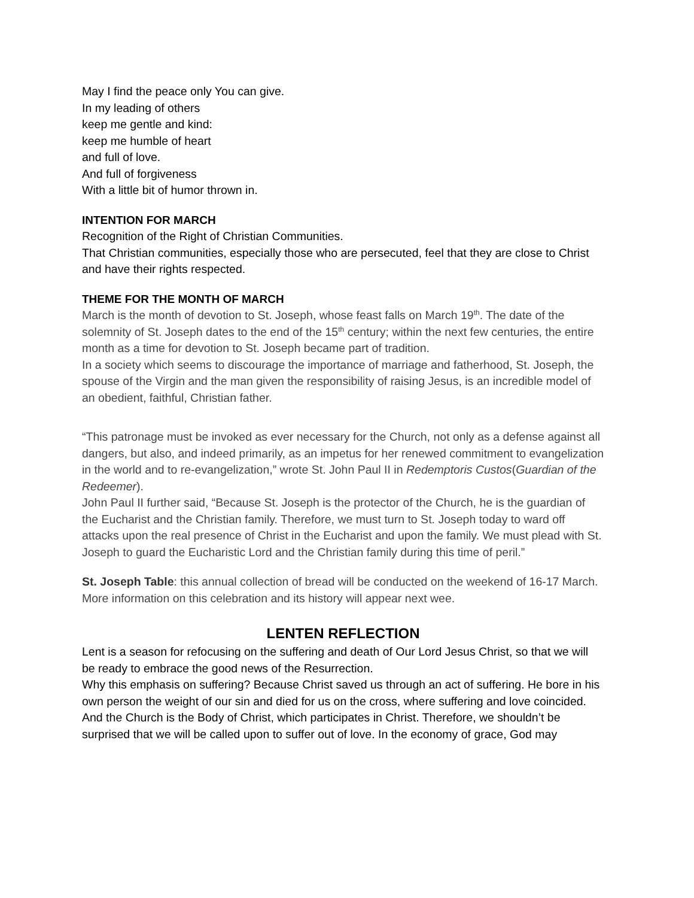May I find the peace only You can give.
In my leading of others
keep me gentle and kind:
keep me humble of heart
and full of love.
And full of forgiveness
With a little bit of humor thrown in.
INTENTION FOR MARCH
Recognition of the Right of Christian Communities.
That Christian communities, especially those who are persecuted, feel that they are close to Christ and have their rights respected.
THEME FOR THE MONTH OF MARCH
March is the month of devotion to St. Joseph, whose feast falls on March 19<sup>th</sup>. The date of the solemnity of St. Joseph dates to the end of the 15<sup>th</sup> century; within the next few centuries, the entire month as a time for devotion to St. Joseph became part of tradition.
In a society which seems to discourage the importance of marriage and fatherhood, St. Joseph, the spouse of the Virgin and the man given the responsibility of raising Jesus, is an incredible model of an obedient, faithful, Christian father.
“This patronage must be invoked as ever necessary for the Church, not only as a defense against all dangers, but also, and indeed primarily, as an impetus for her renewed commitment to evangelization in the world and to re-evangelization,” wrote St. John Paul II in Redemptoris Custos(Guardian of the Redeemer).
John Paul II further said, “Because St. Joseph is the protector of the Church, he is the guardian of the Eucharist and the Christian family. Therefore, we must turn to St. Joseph today to ward off attacks upon the real presence of Christ in the Eucharist and upon the family. We must plead with St. Joseph to guard the Eucharistic Lord and the Christian family during this time of peril.”
St. Joseph Table: this annual collection of bread will be conducted on the weekend of 16-17 March. More information on this celebration and its history will appear next wee.
LENTEN REFLECTION
Lent is a season for refocusing on the suffering and death of Our Lord Jesus Christ, so that we will be ready to embrace the good news of the Resurrection.
Why this emphasis on suffering? Because Christ saved us through an act of suffering. He bore in his own person the weight of our sin and died for us on the cross, where suffering and love coincided.
And the Church is the Body of Christ, which participates in Christ. Therefore, we shouldn’t be surprised that we will be called upon to suffer out of love. In the economy of grace, God may